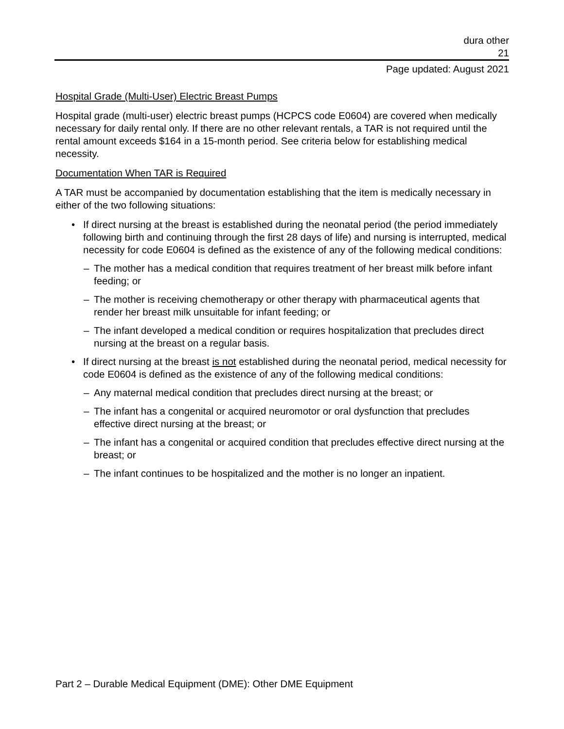dura other
21
Page updated: August 2021
Hospital Grade (Multi-User) Electric Breast Pumps
Hospital grade (multi-user) electric breast pumps (HCPCS code E0604) are covered when medically necessary for daily rental only. If there are no other relevant rentals, a TAR is not required until the rental amount exceeds $164 in a 15-month period. See criteria below for establishing medical necessity.
Documentation When TAR is Required
A TAR must be accompanied by documentation establishing that the item is medically necessary in either of the two following situations:
• If direct nursing at the breast is established during the neonatal period (the period immediately following birth and continuing through the first 28 days of life) and nursing is interrupted, medical necessity for code E0604 is defined as the existence of any of the following medical conditions:
– The mother has a medical condition that requires treatment of her breast milk before infant feeding; or
– The mother is receiving chemotherapy or other therapy with pharmaceutical agents that render her breast milk unsuitable for infant feeding; or
– The infant developed a medical condition or requires hospitalization that precludes direct nursing at the breast on a regular basis.
• If direct nursing at the breast is not established during the neonatal period, medical necessity for code E0604 is defined as the existence of any of the following medical conditions:
– Any maternal medical condition that precludes direct nursing at the breast; or
– The infant has a congenital or acquired neuromotor or oral dysfunction that precludes effective direct nursing at the breast; or
– The infant has a congenital or acquired condition that precludes effective direct nursing at the breast; or
– The infant continues to be hospitalized and the mother is no longer an inpatient.
Part 2 – Durable Medical Equipment (DME): Other DME Equipment